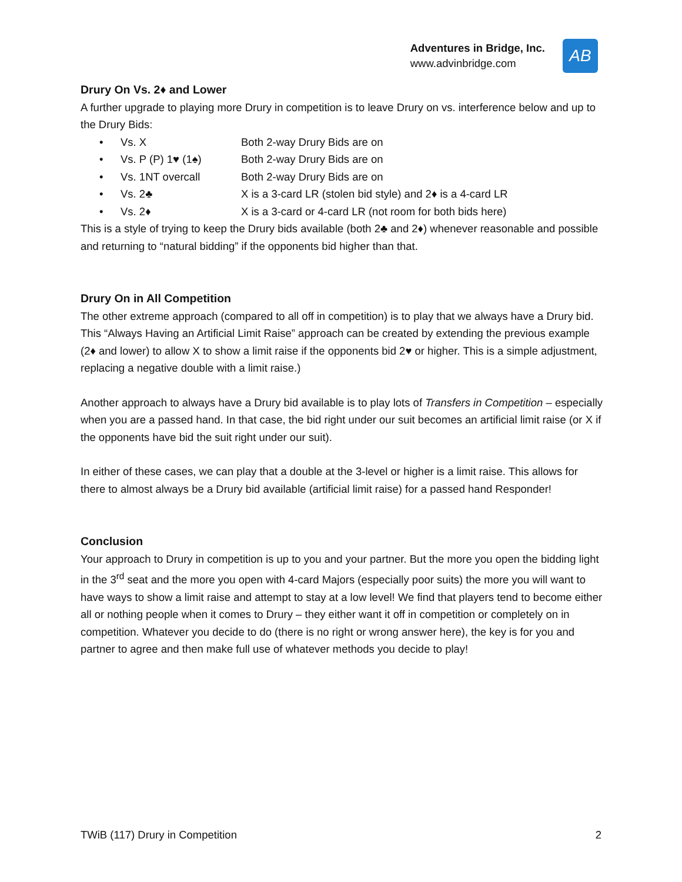Adventures in Bridge, Inc.
www.advinbridge.com
AB
Drury On Vs. 2♦ and Lower
A further upgrade to playing more Drury in competition is to leave Drury on vs. interference below and up to the Drury Bids:
• Vs. X Both 2-way Drury Bids are on
• Vs. P (P) 1♥ (1♠) Both 2-way Drury Bids are on
• Vs. 1NT overcall Both 2-way Drury Bids are on
• Vs. 2♣ X is a 3-card LR (stolen bid style) and 2♦ is a 4-card LR
• Vs. 2♦ X is a 3-card or 4-card LR (not room for both bids here)
This is a style of trying to keep the Drury bids available (both 2♣ and 2♦) whenever reasonable and possible and returning to “natural bidding” if the opponents bid higher than that.
Drury On in All Competition
The other extreme approach (compared to all off in competition) is to play that we always have a Drury bid. This “Always Having an Artificial Limit Raise” approach can be created by extending the previous example (2♦ and lower) to allow X to show a limit raise if the opponents bid 2♥ or higher. This is a simple adjustment, replacing a negative double with a limit raise.)
Another approach to always have a Drury bid available is to play lots of Transfers in Competition – especially when you are a passed hand. In that case, the bid right under our suit becomes an artificial limit raise (or X if the opponents have bid the suit right under our suit).
In either of these cases, we can play that a double at the 3-level or higher is a limit raise. This allows for there to almost always be a Drury bid available (artificial limit raise) for a passed hand Responder!
Conclusion
Your approach to Drury in competition is up to you and your partner. But the more you open the bidding light in the 3<sup>rd</sup> seat and the more you open with 4-card Majors (especially poor suits) the more you will want to have ways to show a limit raise and attempt to stay at a low level! We find that players tend to become either all or nothing people when it comes to Drury – they either want it off in competition or completely on in competition. Whatever you decide to do (there is no right or wrong answer here), the key is for you and partner to agree and then make full use of whatever methods you decide to play!
TWiB (117) Drury in Competition 2